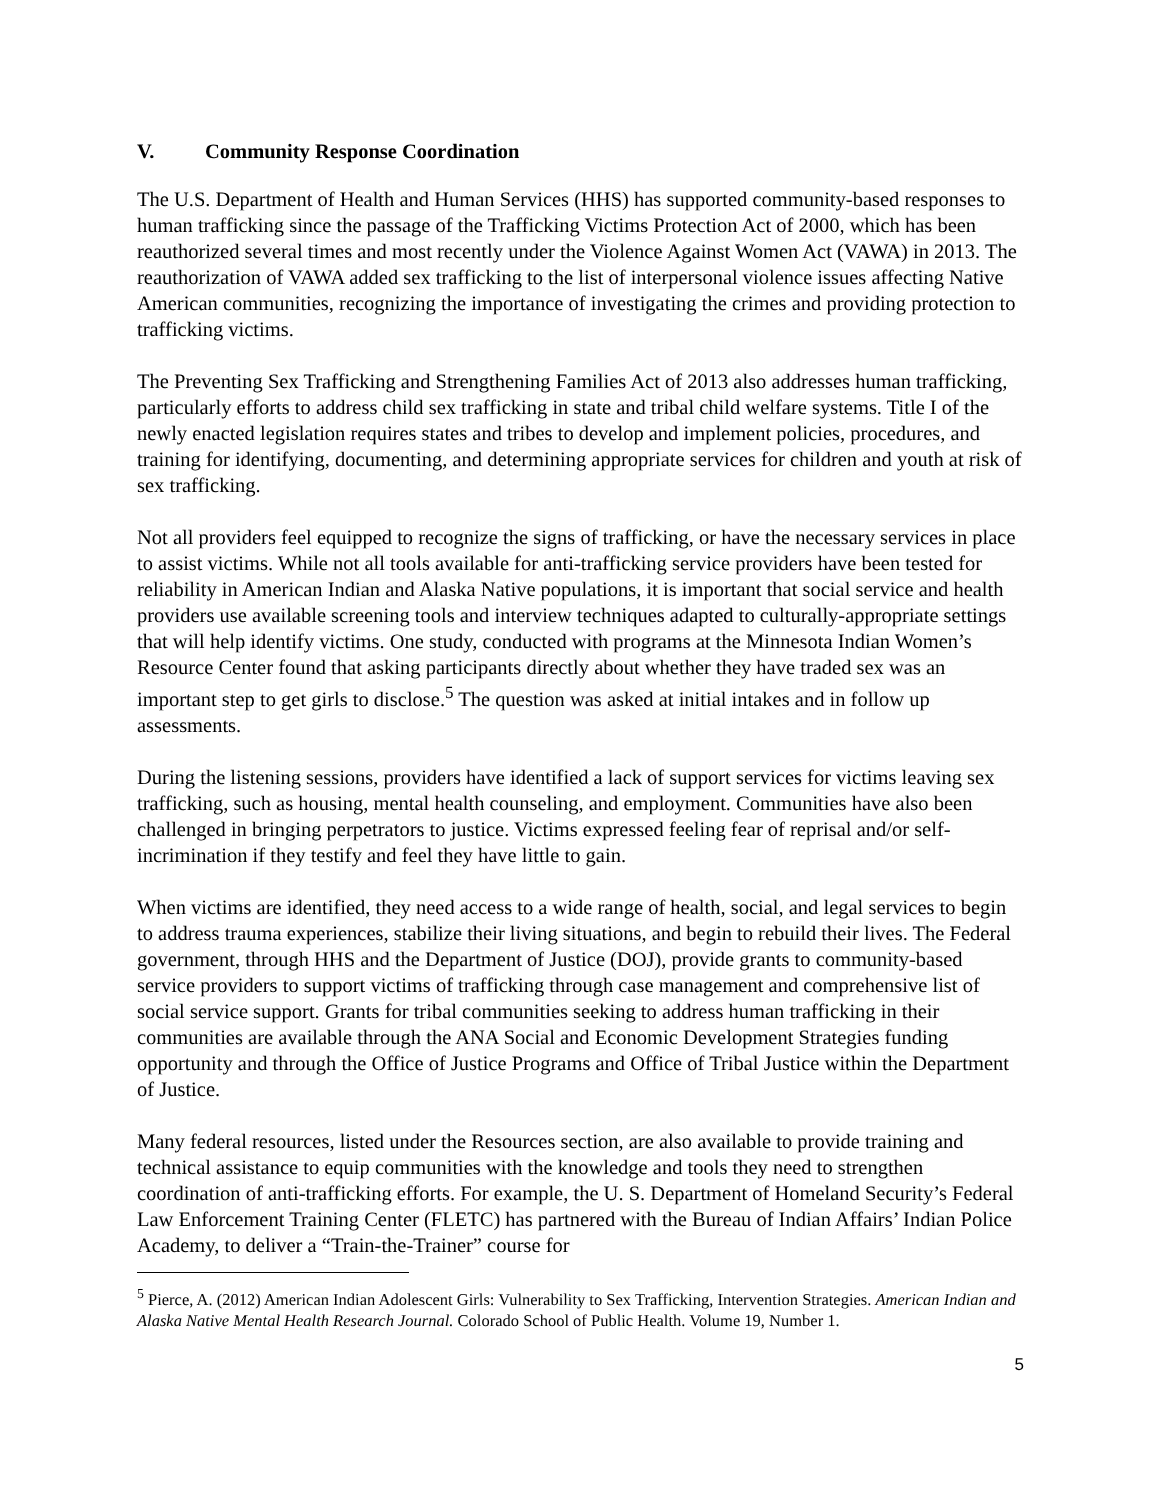V. Community Response Coordination
The U.S. Department of Health and Human Services (HHS) has supported community-based responses to human trafficking since the passage of the Trafficking Victims Protection Act of 2000, which has been reauthorized several times and most recently under the Violence Against Women Act (VAWA) in 2013. The reauthorization of VAWA added sex trafficking to the list of interpersonal violence issues affecting Native American communities, recognizing the importance of investigating the crimes and providing protection to trafficking victims.
The Preventing Sex Trafficking and Strengthening Families Act of 2013 also addresses human trafficking, particularly efforts to address child sex trafficking in state and tribal child welfare systems. Title I of the newly enacted legislation requires states and tribes to develop and implement policies, procedures, and training for identifying, documenting, and determining appropriate services for children and youth at risk of sex trafficking.
Not all providers feel equipped to recognize the signs of trafficking, or have the necessary services in place to assist victims. While not all tools available for anti-trafficking service providers have been tested for reliability in American Indian and Alaska Native populations, it is important that social service and health providers use available screening tools and interview techniques adapted to culturally-appropriate settings that will help identify victims. One study, conducted with programs at the Minnesota Indian Women’s Resource Center found that asking participants directly about whether they have traded sex was an important step to get girls to disclose.<sup>5</sup> The question was asked at initial intakes and in follow up assessments.
During the listening sessions, providers have identified a lack of support services for victims leaving sex trafficking, such as housing, mental health counseling, and employment. Communities have also been challenged in bringing perpetrators to justice. Victims expressed feeling fear of reprisal and/or self-incrimination if they testify and feel they have little to gain.
When victims are identified, they need access to a wide range of health, social, and legal services to begin to address trauma experiences, stabilize their living situations, and begin to rebuild their lives. The Federal government, through HHS and the Department of Justice (DOJ), provide grants to community-based service providers to support victims of trafficking through case management and comprehensive list of social service support. Grants for tribal communities seeking to address human trafficking in their communities are available through the ANA Social and Economic Development Strategies funding opportunity and through the Office of Justice Programs and Office of Tribal Justice within the Department of Justice.
Many federal resources, listed under the Resources section, are also available to provide training and technical assistance to equip communities with the knowledge and tools they need to strengthen coordination of anti-trafficking efforts. For example, the U. S. Department of Homeland Security’s Federal Law Enforcement Training Center (FLETC) has partnered with the Bureau of Indian Affairs’ Indian Police Academy, to deliver a “Train-the-Trainer” course for
<sup>5</sup> Pierce, A. (2012) American Indian Adolescent Girls: Vulnerability to Sex Trafficking, Intervention Strategies. American Indian and Alaska Native Mental Health Research Journal. Colorado School of Public Health. Volume 19, Number 1.
5